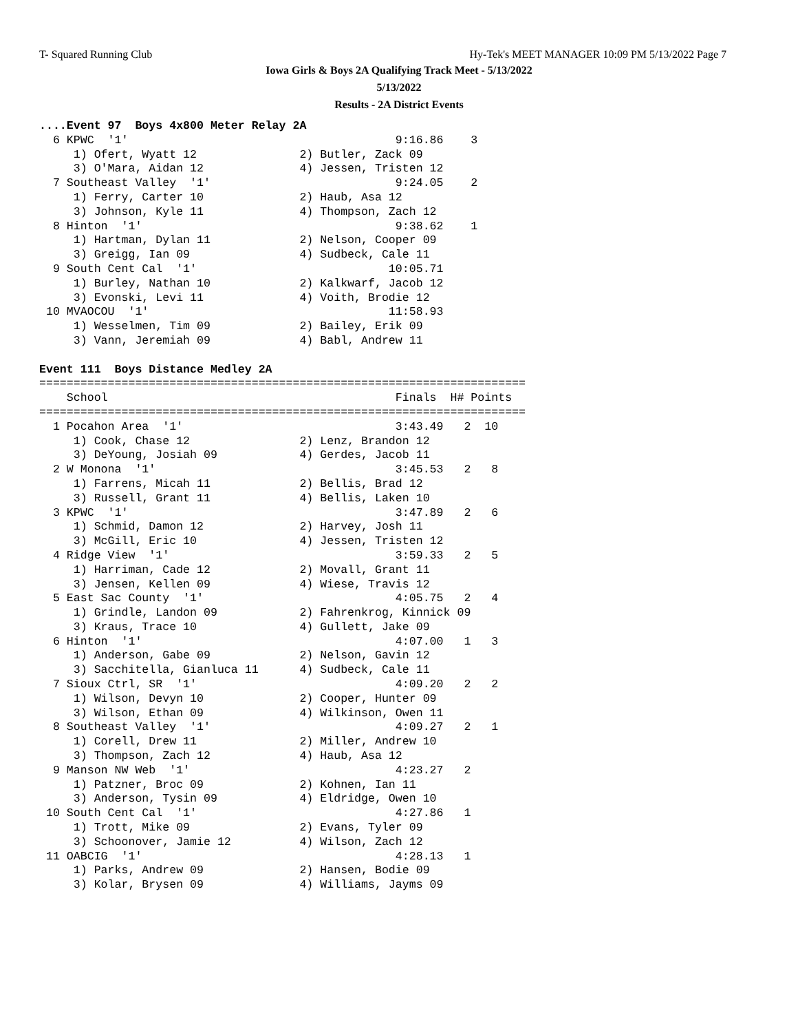T- Squared Running Club
Hy-Tek's MEET MANAGER 10:09 PM 5/13/2022 Page 7
Iowa Girls & Boys 2A Qualifying Track Meet - 5/13/2022
5/13/2022
Results - 2A District Events
....Event 97  Boys 4x800 Meter Relay 2A
  6 KPWC  '1'                                       9:16.86    3
     1) Ofert, Wyatt 12               2) Butler, Zack 09
     3) O'Mara, Aidan 12              4) Jessen, Tristen 12
  7 Southeast Valley  '1'                           9:24.05    2
     1) Ferry, Carter 10              2) Haub, Asa 12
     3) Johnson, Kyle 11              4) Thompson, Zach 12
  8 Hinton  '1'                                     9:38.62    1
     1) Hartman, Dylan 11             2) Nelson, Cooper 09
     3) Greigg, Ian 09                4) Sudbeck, Cale 11
  9 South Cent Cal  '1'                            10:05.71
     1) Burley, Nathan 10             2) Kalkwarf, Jacob 12
     3) Evonski, Levi 11              4) Voith, Brodie 12
 10 MVAOCOU  '1'                                   11:58.93
     1) Wesselmen, Tim 09             2) Bailey, Erik 09
     3) Vann, Jeremiah 09             4) Babl, Andrew 11

Event 111  Boys Distance Medley 2A
=======================================================================
    School                                          Finals  H# Points
=======================================================================
  1 Pocahon Area  '1'                               3:43.49   2  10
     1) Cook, Chase 12                2) Lenz, Brandon 12
     3) DeYoung, Josiah 09            4) Gerdes, Jacob 11
  2 W Monona  '1'                                   3:45.53   2   8
     1) Farrens, Micah 11             2) Bellis, Brad 12
     3) Russell, Grant 11             4) Bellis, Laken 10
  3 KPWC  '1'                                       3:47.89   2   6
     1) Schmid, Damon 12              2) Harvey, Josh 11
     3) McGill, Eric 10               4) Jessen, Tristen 12
  4 Ridge View  '1'                                 3:59.33   2   5
     1) Harriman, Cade 12             2) Movall, Grant 11
     3) Jensen, Kellen 09             4) Wiese, Travis 12
  5 East Sac County  '1'                            4:05.75   2   4
     1) Grindle, Landon 09            2) Fahrenkrog, Kinnick 09
     3) Kraus, Trace 10               4) Gullett, Jake 09
  6 Hinton  '1'                                     4:07.00   1   3
     1) Anderson, Gabe 09             2) Nelson, Gavin 12
     3) Sacchitella, Gianluca 11      4) Sudbeck, Cale 11
  7 Sioux Ctrl, SR  '1'                             4:09.20   2   2
     1) Wilson, Devyn 10              2) Cooper, Hunter 09
     3) Wilson, Ethan 09              4) Wilkinson, Owen 11
  8 Southeast Valley  '1'                           4:09.27   2   1
     1) Corell, Drew 11               2) Miller, Andrew 10
     3) Thompson, Zach 12             4) Haub, Asa 12
  9 Manson NW Web  '1'                              4:23.27   2
     1) Patzner, Broc 09              2) Kohnen, Ian 11
     3) Anderson, Tysin 09            4) Eldridge, Owen 10
 10 South Cent Cal  '1'                             4:27.86   1
     1) Trott, Mike 09                2) Evans, Tyler 09
     3) Schoonover, Jamie 12          4) Wilson, Zach 12
 11 OABCIG  '1'                                     4:28.13   1
     1) Parks, Andrew 09              2) Hansen, Bodie 09
     3) Kolar, Brysen 09              4) Williams, Jayms 09